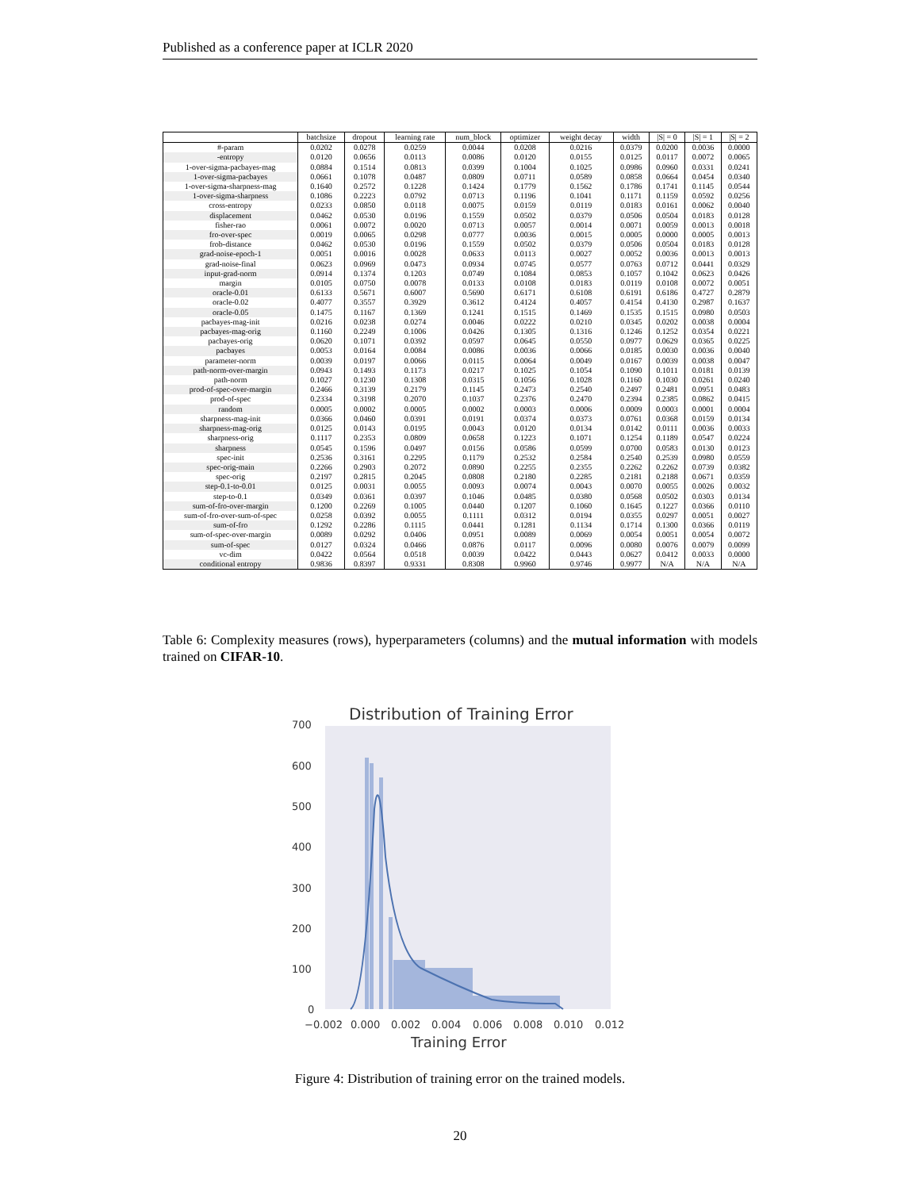Published as a conference paper at ICLR 2020
| | batchsize | dropout | learning rate | num_block | optimizer | weight decay | width | /S/ = 0 | /S/ = 1 | /S/ = 2 |
| --- | --- | --- | --- | --- | --- | --- | --- | --- | --- | --- |
| #-param | 0.0202 | 0.0278 | 0.0259 | 0.0044 | 0.0208 | 0.0216 | 0.0379 | 0.0200 | 0.0036 | 0.0000 |
| -entropy | 0.0120 | 0.0656 | 0.0113 | 0.0086 | 0.0120 | 0.0155 | 0.0125 | 0.0117 | 0.0072 | 0.0065 |
| 1-over-sigma-pacbayes-mag | 0.0884 | 0.1514 | 0.0813 | 0.0399 | 0.1004 | 0.1025 | 0.0986 | 0.0960 | 0.0331 | 0.0241 |
| 1-over-sigma-pacbayes | 0.0661 | 0.1078 | 0.0487 | 0.0809 | 0.0711 | 0.0589 | 0.0858 | 0.0664 | 0.0454 | 0.0340 |
| 1-over-sigma-sharpness-mag | 0.1640 | 0.2572 | 0.1228 | 0.1424 | 0.1779 | 0.1562 | 0.1786 | 0.1741 | 0.1145 | 0.0544 |
| 1-over-sigma-sharpness | 0.1086 | 0.2223 | 0.0792 | 0.0713 | 0.1196 | 0.1041 | 0.1171 | 0.1159 | 0.0592 | 0.0256 |
| cross-entropy | 0.0233 | 0.0850 | 0.0118 | 0.0075 | 0.0159 | 0.0119 | 0.0183 | 0.0161 | 0.0062 | 0.0040 |
| displacement | 0.0462 | 0.0530 | 0.0196 | 0.1559 | 0.0502 | 0.0379 | 0.0506 | 0.0504 | 0.0183 | 0.0128 |
| fisher-rao | 0.0061 | 0.0072 | 0.0020 | 0.0713 | 0.0057 | 0.0014 | 0.0071 | 0.0059 | 0.0013 | 0.0018 |
| fro-over-spec | 0.0019 | 0.0065 | 0.0298 | 0.0777 | 0.0036 | 0.0015 | 0.0005 | 0.0000 | 0.0005 | 0.0013 |
| frob-distance | 0.0462 | 0.0530 | 0.0196 | 0.1559 | 0.0502 | 0.0379 | 0.0506 | 0.0504 | 0.0183 | 0.0128 |
| grad-noise-epoch-1 | 0.0051 | 0.0016 | 0.0028 | 0.0633 | 0.0113 | 0.0027 | 0.0052 | 0.0036 | 0.0013 | 0.0013 |
| grad-noise-final | 0.0623 | 0.0969 | 0.0473 | 0.0934 | 0.0745 | 0.0577 | 0.0763 | 0.0712 | 0.0441 | 0.0329 |
| input-grad-norm | 0.0914 | 0.1374 | 0.1203 | 0.0749 | 0.1084 | 0.0853 | 0.1057 | 0.1042 | 0.0623 | 0.0426 |
| margin | 0.0105 | 0.0750 | 0.0078 | 0.0133 | 0.0108 | 0.0183 | 0.0119 | 0.0108 | 0.0072 | 0.0051 |
| oracle-0.01 | 0.6133 | 0.5671 | 0.6007 | 0.5690 | 0.6171 | 0.6108 | 0.6191 | 0.6186 | 0.4727 | 0.2879 |
| oracle-0.02 | 0.4077 | 0.3557 | 0.3929 | 0.3612 | 0.4124 | 0.4057 | 0.4154 | 0.4130 | 0.2987 | 0.1637 |
| oracle-0.05 | 0.1475 | 0.1167 | 0.1369 | 0.1241 | 0.1515 | 0.1469 | 0.1535 | 0.1515 | 0.0980 | 0.0503 |
| pacbayes-mag-init | 0.0216 | 0.0238 | 0.0274 | 0.0046 | 0.0222 | 0.0210 | 0.0345 | 0.0202 | 0.0038 | 0.0004 |
| pacbayes-mag-orig | 0.1160 | 0.2249 | 0.1006 | 0.0426 | 0.1305 | 0.1316 | 0.1246 | 0.1252 | 0.0354 | 0.0221 |
| pacbayes-orig | 0.0620 | 0.1071 | 0.0392 | 0.0597 | 0.0645 | 0.0550 | 0.0977 | 0.0629 | 0.0365 | 0.0225 |
| pacbayes | 0.0053 | 0.0164 | 0.0084 | 0.0086 | 0.0036 | 0.0066 | 0.0185 | 0.0030 | 0.0036 | 0.0040 |
| parameter-norm | 0.0039 | 0.0197 | 0.0066 | 0.0115 | 0.0064 | 0.0049 | 0.0167 | 0.0039 | 0.0038 | 0.0047 |
| path-norm-over-margin | 0.0943 | 0.1493 | 0.1173 | 0.0217 | 0.1025 | 0.1054 | 0.1090 | 0.1011 | 0.0181 | 0.0139 |
| path-norm | 0.1027 | 0.1230 | 0.1308 | 0.0315 | 0.1056 | 0.1028 | 0.1160 | 0.1030 | 0.0261 | 0.0240 |
| prod-of-spec-over-margin | 0.2466 | 0.3139 | 0.2179 | 0.1145 | 0.2473 | 0.2540 | 0.2497 | 0.2481 | 0.0951 | 0.0483 |
| prod-of-spec | 0.2334 | 0.3198 | 0.2070 | 0.1037 | 0.2376 | 0.2470 | 0.2394 | 0.2385 | 0.0862 | 0.0415 |
| random | 0.0005 | 0.0002 | 0.0005 | 0.0002 | 0.0003 | 0.0006 | 0.0009 | 0.0003 | 0.0001 | 0.0004 |
| sharpness-mag-init | 0.0366 | 0.0460 | 0.0391 | 0.0191 | 0.0374 | 0.0373 | 0.0761 | 0.0368 | 0.0159 | 0.0134 |
| sharpness-mag-orig | 0.0125 | 0.0143 | 0.0195 | 0.0043 | 0.0120 | 0.0134 | 0.0142 | 0.0111 | 0.0036 | 0.0033 |
| sharpness-orig | 0.1117 | 0.2353 | 0.0809 | 0.0658 | 0.1223 | 0.1071 | 0.1254 | 0.1189 | 0.0547 | 0.0224 |
| sharpness | 0.0545 | 0.1596 | 0.0497 | 0.0156 | 0.0586 | 0.0599 | 0.0700 | 0.0583 | 0.0130 | 0.0123 |
| spec-init | 0.2536 | 0.3161 | 0.2295 | 0.1179 | 0.2532 | 0.2584 | 0.2540 | 0.2539 | 0.0980 | 0.0559 |
| spec-orig-main | 0.2266 | 0.2903 | 0.2072 | 0.0890 | 0.2255 | 0.2355 | 0.2262 | 0.2262 | 0.0739 | 0.0382 |
| spec-orig | 0.2197 | 0.2815 | 0.2045 | 0.0808 | 0.2180 | 0.2285 | 0.2181 | 0.2188 | 0.0671 | 0.0359 |
| step-0.1-to-0.01 | 0.0125 | 0.0031 | 0.0055 | 0.0093 | 0.0074 | 0.0043 | 0.0070 | 0.0055 | 0.0026 | 0.0032 |
| step-to-0.1 | 0.0349 | 0.0361 | 0.0397 | 0.1046 | 0.0485 | 0.0380 | 0.0568 | 0.0502 | 0.0303 | 0.0134 |
| sum-of-fro-over-margin | 0.1200 | 0.2269 | 0.1005 | 0.0440 | 0.1207 | 0.1060 | 0.1645 | 0.1227 | 0.0366 | 0.0110 |
| sum-of-fro-over-sum-of-spec | 0.0258 | 0.0392 | 0.0055 | 0.1111 | 0.0312 | 0.0194 | 0.0355 | 0.0297 | 0.0051 | 0.0027 |
| sum-of-fro | 0.1292 | 0.2286 | 0.1115 | 0.0441 | 0.1281 | 0.1134 | 0.1714 | 0.1300 | 0.0366 | 0.0119 |
| sum-of-spec-over-margin | 0.0089 | 0.0292 | 0.0406 | 0.0951 | 0.0089 | 0.0069 | 0.0054 | 0.0051 | 0.0054 | 0.0072 |
| sum-of-spec | 0.0127 | 0.0324 | 0.0466 | 0.0876 | 0.0117 | 0.0096 | 0.0080 | 0.0076 | 0.0079 | 0.0099 |
| vc-dim | 0.0422 | 0.0564 | 0.0518 | 0.0039 | 0.0422 | 0.0443 | 0.0627 | 0.0412 | 0.0033 | 0.0000 |
| conditional entropy | 0.9836 | 0.8397 | 0.9331 | 0.8308 | 0.9960 | 0.9746 | 0.9977 | N/A | N/A | N/A |
Table 6: Complexity measures (rows), hyperparameters (columns) and the mutual information with models trained on CIFAR-10.
Distribution of Training Error
700
600
500
400
300
200
100
0
−0.002
0.000
0.002
0.004
0.006
0.008
0.010
0.012
Training Error
Figure 4: Distribution of training error on the trained models.
20